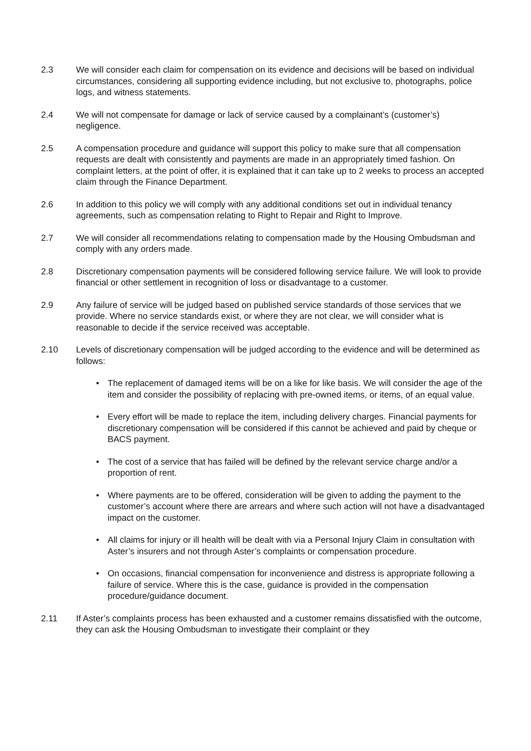2.3 We will consider each claim for compensation on its evidence and decisions will be based on individual circumstances, considering all supporting evidence including, but not exclusive to, photographs, police logs, and witness statements.
2.4 We will not compensate for damage or lack of service caused by a complainant’s (customer’s) negligence.
2.5 A compensation procedure and guidance will support this policy to make sure that all compensation requests are dealt with consistently and payments are made in an appropriately timed fashion. On complaint letters, at the point of offer, it is explained that it can take up to 2 weeks to process an accepted claim through the Finance Department.
2.6 In addition to this policy we will comply with any additional conditions set out in individual tenancy agreements, such as compensation relating to Right to Repair and Right to Improve.
2.7 We will consider all recommendations relating to compensation made by the Housing Ombudsman and comply with any orders made.
2.8 Discretionary compensation payments will be considered following service failure. We will look to provide financial or other settlement in recognition of loss or disadvantage to a customer.
2.9 Any failure of service will be judged based on published service standards of those services that we provide. Where no service standards exist, or where they are not clear, we will consider what is reasonable to decide if the service received was acceptable.
2.10 Levels of discretionary compensation will be judged according to the evidence and will be determined as follows:
• The replacement of damaged items will be on a like for like basis. We will consider the age of the item and consider the possibility of replacing with pre-owned items, or items, of an equal value.
• Every effort will be made to replace the item, including delivery charges. Financial payments for discretionary compensation will be considered if this cannot be achieved and paid by cheque or BACS payment.
• The cost of a service that has failed will be defined by the relevant service charge and/or a proportion of rent.
• Where payments are to be offered, consideration will be given to adding the payment to the customer’s account where there are arrears and where such action will not have a disadvantaged impact on the customer.
• All claims for injury or ill health will be dealt with via a Personal Injury Claim in consultation with Aster’s insurers and not through Aster’s complaints or compensation procedure.
• On occasions, financial compensation for inconvenience and distress is appropriate following a failure of service. Where this is the case, guidance is provided in the compensation procedure/guidance document.
2.11 If Aster’s complaints process has been exhausted and a customer remains dissatisfied with the outcome, they can ask the Housing Ombudsman to investigate their complaint or they